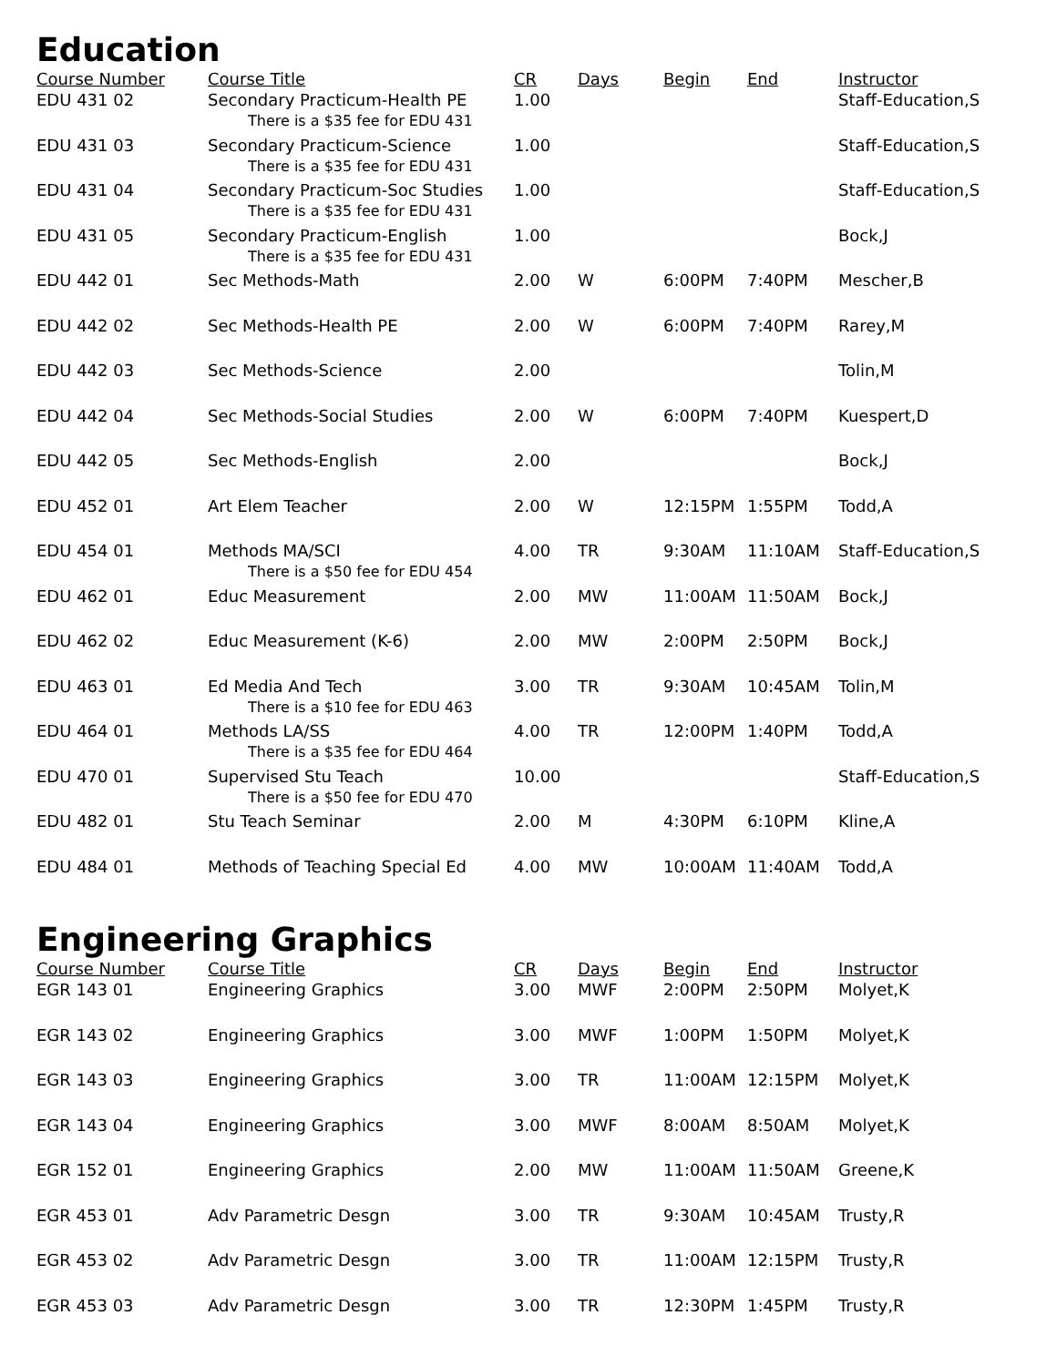Education
| Course Number | Course Title | CR | Days | Begin | End | Instructor |
| --- | --- | --- | --- | --- | --- | --- |
| EDU 431 02 | Secondary Practicum-Health PE There is a $35 fee for EDU 431 | 1.00 | | | | Staff-Education,S |
| EDU 431 03 | Secondary Practicum-Science There is a $35 fee for EDU 431 | 1.00 | | | | Staff-Education,S |
| EDU 431 04 | Secondary Practicum-Soc Studies There is a $35 fee for EDU 431 | 1.00 | | | | Staff-Education,S |
| EDU 431 05 | Secondary Practicum-English There is a $35 fee for EDU 431 | 1.00 | | | | Bock,J |
| EDU 442 01 | Sec Methods-Math | 2.00 | W | 6:00PM | 7:40PM | Mescher,B |
| EDU 442 02 | Sec Methods-Health PE | 2.00 | W | 6:00PM | 7:40PM | Rarey,M |
| EDU 442 03 | Sec Methods-Science | 2.00 | | | | Tolin,M |
| EDU 442 04 | Sec Methods-Social Studies | 2.00 | W | 6:00PM | 7:40PM | Kuespert,D |
| EDU 442 05 | Sec Methods-English | 2.00 | | | | Bock,J |
| EDU 452 01 | Art Elem Teacher | 2.00 | W | 12:15PM | 1:55PM | Todd,A |
| EDU 454 01 | Methods MA/SCI There is a $50 fee for EDU 454 | 4.00 | TR | 9:30AM | 11:10AM | Staff-Education,S |
| EDU 462 01 | Educ Measurement | 2.00 | MW | 11:00AM | 11:50AM | Bock,J |
| EDU 462 02 | Educ Measurement (K-6) | 2.00 | MW | 2:00PM | 2:50PM | Bock,J |
| EDU 463 01 | Ed Media And Tech There is a $10 fee for EDU 463 | 3.00 | TR | 9:30AM | 10:45AM | Tolin,M |
| EDU 464 01 | Methods LA/SS There is a $35 fee for EDU 464 | 4.00 | TR | 12:00PM | 1:40PM | Todd,A |
| EDU 470 01 | Supervised Stu Teach There is a $50 fee for EDU 470 | 10.00 | | | | Staff-Education,S |
| EDU 482 01 | Stu Teach Seminar | 2.00 | M | 4:30PM | 6:10PM | Kline,A |
| EDU 484 01 | Methods of Teaching Special Ed | 4.00 | MW | 10:00AM | 11:40AM | Todd,A |
Engineering Graphics
| Course Number | Course Title | CR | Days | Begin | End | Instructor |
| --- | --- | --- | --- | --- | --- | --- |
| EGR 143 01 | Engineering Graphics | 3.00 | MWF | 2:00PM | 2:50PM | Molyet,K |
| EGR 143 02 | Engineering Graphics | 3.00 | MWF | 1:00PM | 1:50PM | Molyet,K |
| EGR 143 03 | Engineering Graphics | 3.00 | TR | 11:00AM | 12:15PM | Molyet,K |
| EGR 143 04 | Engineering Graphics | 3.00 | MWF | 8:00AM | 8:50AM | Molyet,K |
| EGR 152 01 | Engineering Graphics | 2.00 | MW | 11:00AM | 11:50AM | Greene,K |
| EGR 453 01 | Adv Parametric Desgn | 3.00 | TR | 9:30AM | 10:45AM | Trusty,R |
| EGR 453 02 | Adv Parametric Desgn | 3.00 | TR | 11:00AM | 12:15PM | Trusty,R |
| EGR 453 03 | Adv Parametric Desgn | 3.00 | TR | 12:30PM | 1:45PM | Trusty,R |